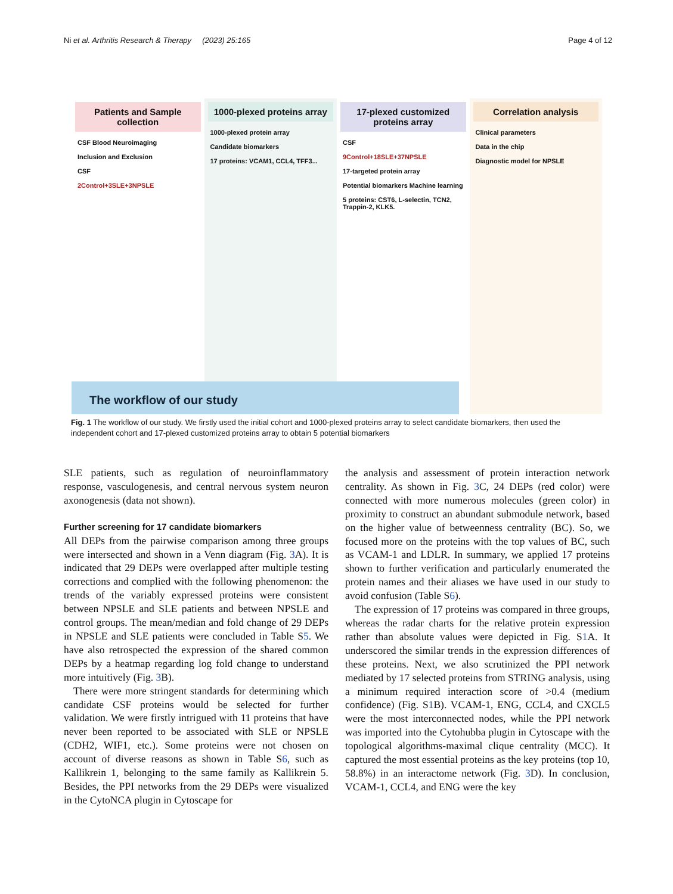Ni et al. Arthritis Research & Therapy (2023) 25:165 Page 4 of 12
Patients and Sample collection
CSF Blood Neuroimaging
Inclusion and Exclusion
CSF
2Control+3SLE+3NPSLE
1000-plexed proteins array
1000-plexed protein array
Candidate biomarkers
17 proteins: VCAM1, CCL4, TFF3...
17-plexed customized proteins array
CSF
9Control+18SLE+37NPSLE
17-targeted protein array
Potential biomarkers Machine learning
5 proteins: CST6, L-selectin, TCN2, Trappin-2, KLK5.
Correlation analysis
Clinical parameters
Data in the chip
Diagnostic model for NPSLE
The workflow of our study
Fig. 1 The workflow of our study. We firstly used the initial cohort and 1000-plexed proteins array to select candidate biomarkers, then used the independent cohort and 17-plexed customized proteins array to obtain 5 potential biomarkers
SLE patients, such as regulation of neuroinflammatory response, vasculogenesis, and central nervous system neuron axonogenesis (data not shown).
Further screening for 17 candidate biomarkers
All DEPs from the pairwise comparison among three groups were intersected and shown in a Venn diagram (Fig. 3 A). It is indicated that 29 DEPs were overlapped after multiple testing corrections and complied with the following phenomenon: the trends of the variably expressed proteins were consistent between NPSLE and SLE patients and between NPSLE and control groups. The mean/median and fold change of 29 DEPs in NPSLE and SLE patients were concluded in Table S5. We have also retrospected the expression of the shared common DEPs by a heatmap regarding log fold change to understand more intuitively (Fig. 3 B).
There were more stringent standards for determining which candidate CSF proteins would be selected for further validation. We were firstly intrigued with 11 proteins that have never been reported to be associated with SLE or NPSLE (CDH2, WIF1, etc.). Some proteins were not chosen on account of diverse reasons as shown in Table S6, such as Kallikrein 1, belonging to the same family as Kallikrein 5. Besides, the PPI networks from the 29 DEPs were visualized in the CytoNCA plugin in Cytoscape for
the analysis and assessment of protein interaction network centrality. As shown in Fig. 3 C, 24 DEPs (red color) were connected with more numerous molecules (green color) in proximity to construct an abundant submodule network, based on the higher value of betweenness centrality (BC). So, we focused more on the proteins with the top values of BC, such as VCAM-1 and LDLR. In summary, we applied 17 proteins shown to further verification and particularly enumerated the protein names and their aliases we have used in our study to avoid confusion (Table S6).
The expression of 17 proteins was compared in three groups, whereas the radar charts for the relative protein expression rather than absolute values were depicted in Fig. S1 A. It underscored the similar trends in the expression differences of these proteins. Next, we also scrutinized the PPI network mediated by 17 selected proteins from STRING analysis, using a minimum required interaction score of >0.4 (medium confidence) (Fig. S1 B). VCAM-1, ENG, CCL4, and CXCL5 were the most interconnected nodes, while the PPI network was imported into the Cytohubba plugin in Cytoscape with the topological algorithms-maximal clique centrality (MCC). It captured the most essential proteins as the key proteins (top 10, 58.8%) in an interactome network (Fig. 3 D). In conclusion, VCAM-1, CCL4, and ENG were the key